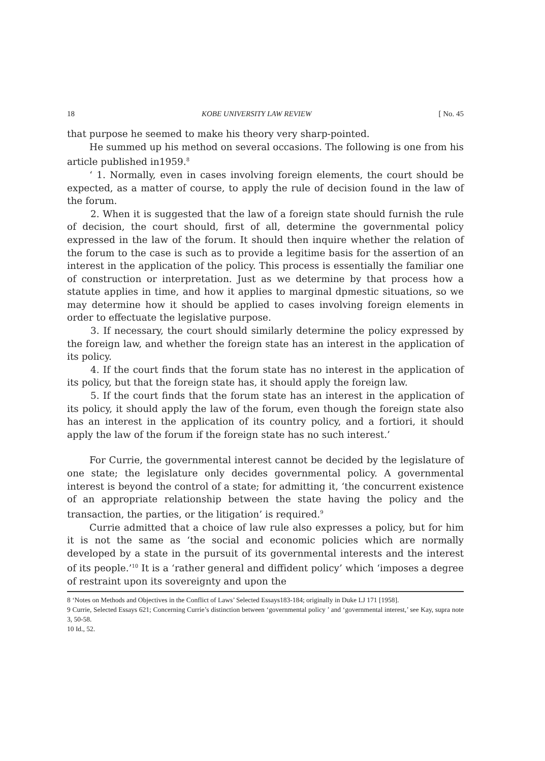18 KOBE UNIVERSITY LAW REVIEW [ No. 45
that purpose he seemed to make his theory very sharp-pointed.
He summed up his method on several occasions. The following is one from his article published in1959.<sup>8</sup>
‘ 1. Normally, even in cases involving foreign elements, the court should be expected, as a matter of course, to apply the rule of decision found in the law of the forum.
2. When it is suggested that the law of a foreign state should furnish the rule of decision, the court should, first of all, determine the governmental policy expressed in the law of the forum. It should then inquire whether the relation of the forum to the case is such as to provide a legitime basis for the assertion of an interest in the application of the policy. This process is essentially the familiar one of construction or interpretation. Just as we determine by that process how a statute applies in time, and how it applies to marginal dpmestic situations, so we may determine how it should be applied to cases involving foreign elements in order to effectuate the legislative purpose.
3. If necessary, the court should similarly determine the policy expressed by the foreign law, and whether the foreign state has an interest in the application of its policy.
4. If the court finds that the forum state has no interest in the application of its policy, but that the foreign state has, it should apply the foreign law.
5. If the court finds that the forum state has an interest in the application of its policy, it should apply the law of the forum, even though the foreign state also has an interest in the application of its country policy, and a fortiori, it should apply the law of the forum if the foreign state has no such interest.’
For Currie, the governmental interest cannot be decided by the legislature of one state; the legislature only decides governmental policy. A governmental interest is beyond the control of a state; for admitting it, ‘the concurrent existence of an appropriate relationship between the state having the policy and the transaction, the parties, or the litigation’ is required.<sup>9</sup>
Currie admitted that a choice of law rule also expresses a policy, but for him it is not the same as ‘the social and economic policies which are normally developed by a state in the pursuit of its governmental interests and the interest of its people.’<sup>10</sup> It is a ‘rather general and diffident policy’ which ‘imposes a degree of restraint upon its sovereignty and upon the
8 ‘Notes on Methods and Objectives in the Conflict of Laws’ Selected Essays183-184; originally in Duke LJ 171 [1958].
9 Currie, Selected Essays 621; Concerning Currie’s distinction between ‘governmental policy ’ and ‘governmental interest,’ see Kay, supra note 3, 50-58.
10 Id., 52.